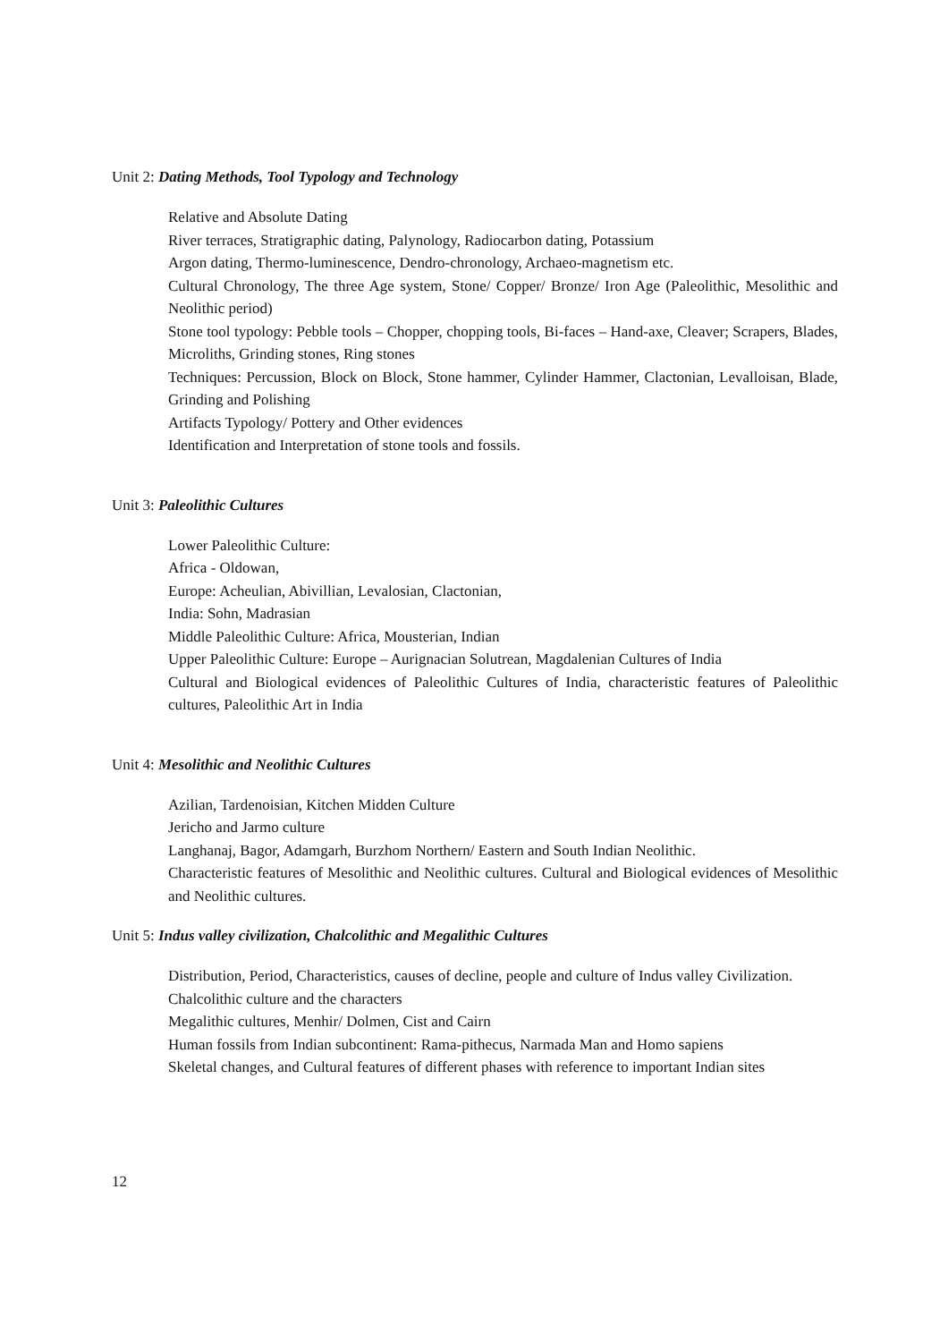Unit 2: Dating Methods, Tool Typology and Technology
Relative and Absolute Dating
River terraces, Stratigraphic dating, Palynology, Radiocarbon dating, Potassium
Argon dating, Thermo-luminescence, Dendro-chronology, Archaeo-magnetism etc.
Cultural Chronology, The three Age system, Stone/ Copper/ Bronze/ Iron Age (Paleolithic, Mesolithic and Neolithic period)
Stone tool typology: Pebble tools – Chopper, chopping tools, Bi-faces – Hand-axe, Cleaver; Scrapers, Blades, Microliths, Grinding stones, Ring stones
Techniques: Percussion, Block on Block, Stone hammer, Cylinder Hammer, Clactonian, Levalloisan, Blade, Grinding and Polishing
Artifacts Typology/ Pottery and Other evidences
Identification and Interpretation of stone tools and fossils.
Unit 3: Paleolithic Cultures
Lower Paleolithic Culture:
Africa - Oldowan,
Europe: Acheulian, Abivillian, Levalosian, Clactonian,
India: Sohn, Madrasian
Middle Paleolithic Culture: Africa, Mousterian, Indian
Upper Paleolithic Culture: Europe – Aurignacian Solutrean, Magdalenian Cultures of India
Cultural and Biological evidences of Paleolithic Cultures of India, characteristic features of Paleolithic cultures, Paleolithic Art in India
Unit 4: Mesolithic and Neolithic Cultures
Azilian, Tardenoisian, Kitchen Midden Culture
Jericho and Jarmo culture
Langhanaj, Bagor, Adamgarh, Burzhom Northern/ Eastern and South Indian Neolithic.
Characteristic features of Mesolithic and Neolithic cultures. Cultural and Biological evidences of Mesolithic and Neolithic cultures.
Unit 5: Indus valley civilization, Chalcolithic and Megalithic Cultures
Distribution, Period, Characteristics, causes of decline, people and culture of Indus valley Civilization.
Chalcolithic culture and the characters
Megalithic cultures, Menhir/ Dolmen, Cist and Cairn
Human fossils from Indian subcontinent: Rama-pithecus, Narmada Man and Homo sapiens
Skeletal changes, and Cultural features of different phases with reference to important Indian sites
12